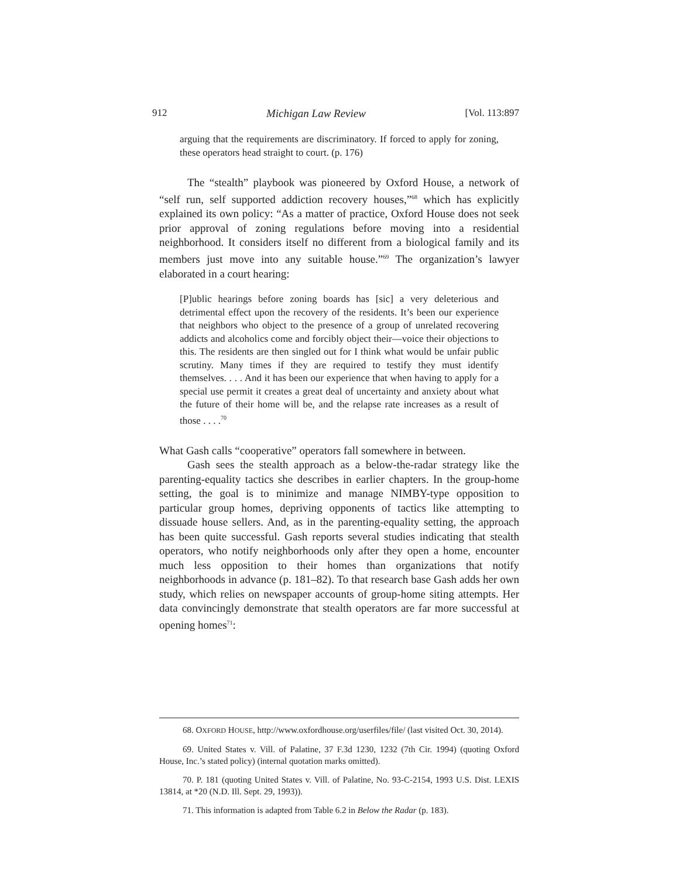912 Michigan Law Review [Vol. 113:897
arguing that the requirements are discriminatory. If forced to apply for zoning, these operators head straight to court. (p. 176)
The “stealth” playbook was pioneered by Oxford House, a network of “self run, self supported addiction recovery houses,”<sup>68</sup> which has explicitly explained its own policy: “As a matter of practice, Oxford House does not seek prior approval of zoning regulations before moving into a residential neighborhood. It considers itself no different from a biological family and its members just move into any suitable house.”<sup>69</sup> The organization’s lawyer elaborated in a court hearing:
[P]ublic hearings before zoning boards has [sic] a very deleterious and detrimental effect upon the recovery of the residents. It’s been our experience that neighbors who object to the presence of a group of unrelated recovering addicts and alcoholics come and forcibly object their—voice their objections to this. The residents are then singled out for I think what would be unfair public scrutiny. Many times if they are required to testify they must identify themselves. . . . And it has been our experience that when having to apply for a special use permit it creates a great deal of uncertainty and anxiety about what the future of their home will be, and the relapse rate increases as a result of those . . . .<sup>70</sup>
What Gash calls “cooperative” operators fall somewhere in between.
Gash sees the stealth approach as a below-the-radar strategy like the parenting-equality tactics she describes in earlier chapters. In the group-home setting, the goal is to minimize and manage NIMBY-type opposition to particular group homes, depriving opponents of tactics like attempting to dissuade house sellers. And, as in the parenting-equality setting, the approach has been quite successful. Gash reports several studies indicating that stealth operators, who notify neighborhoods only after they open a home, encounter much less opposition to their homes than organizations that notify neighborhoods in advance (p. 181–82). To that research base Gash adds her own study, which relies on newspaper accounts of group-home siting attempts. Her data convincingly demonstrate that stealth operators are far more successful at opening homes<sup>71</sup>:
68. OXFORD HOUSE, http://www.oxfordhouse.org/userfiles/file/ (last visited Oct. 30, 2014).
69. United States v. Vill. of Palatine, 37 F.3d 1230, 1232 (7th Cir. 1994) (quoting Oxford House, Inc.’s stated policy) (internal quotation marks omitted).
70. P. 181 (quoting United States v. Vill. of Palatine, No. 93-C-2154, 1993 U.S. Dist. LEXIS 13814, at *20 (N.D. Ill. Sept. 29, 1993)).
71. This information is adapted from Table 6.2 in Below the Radar (p. 183).